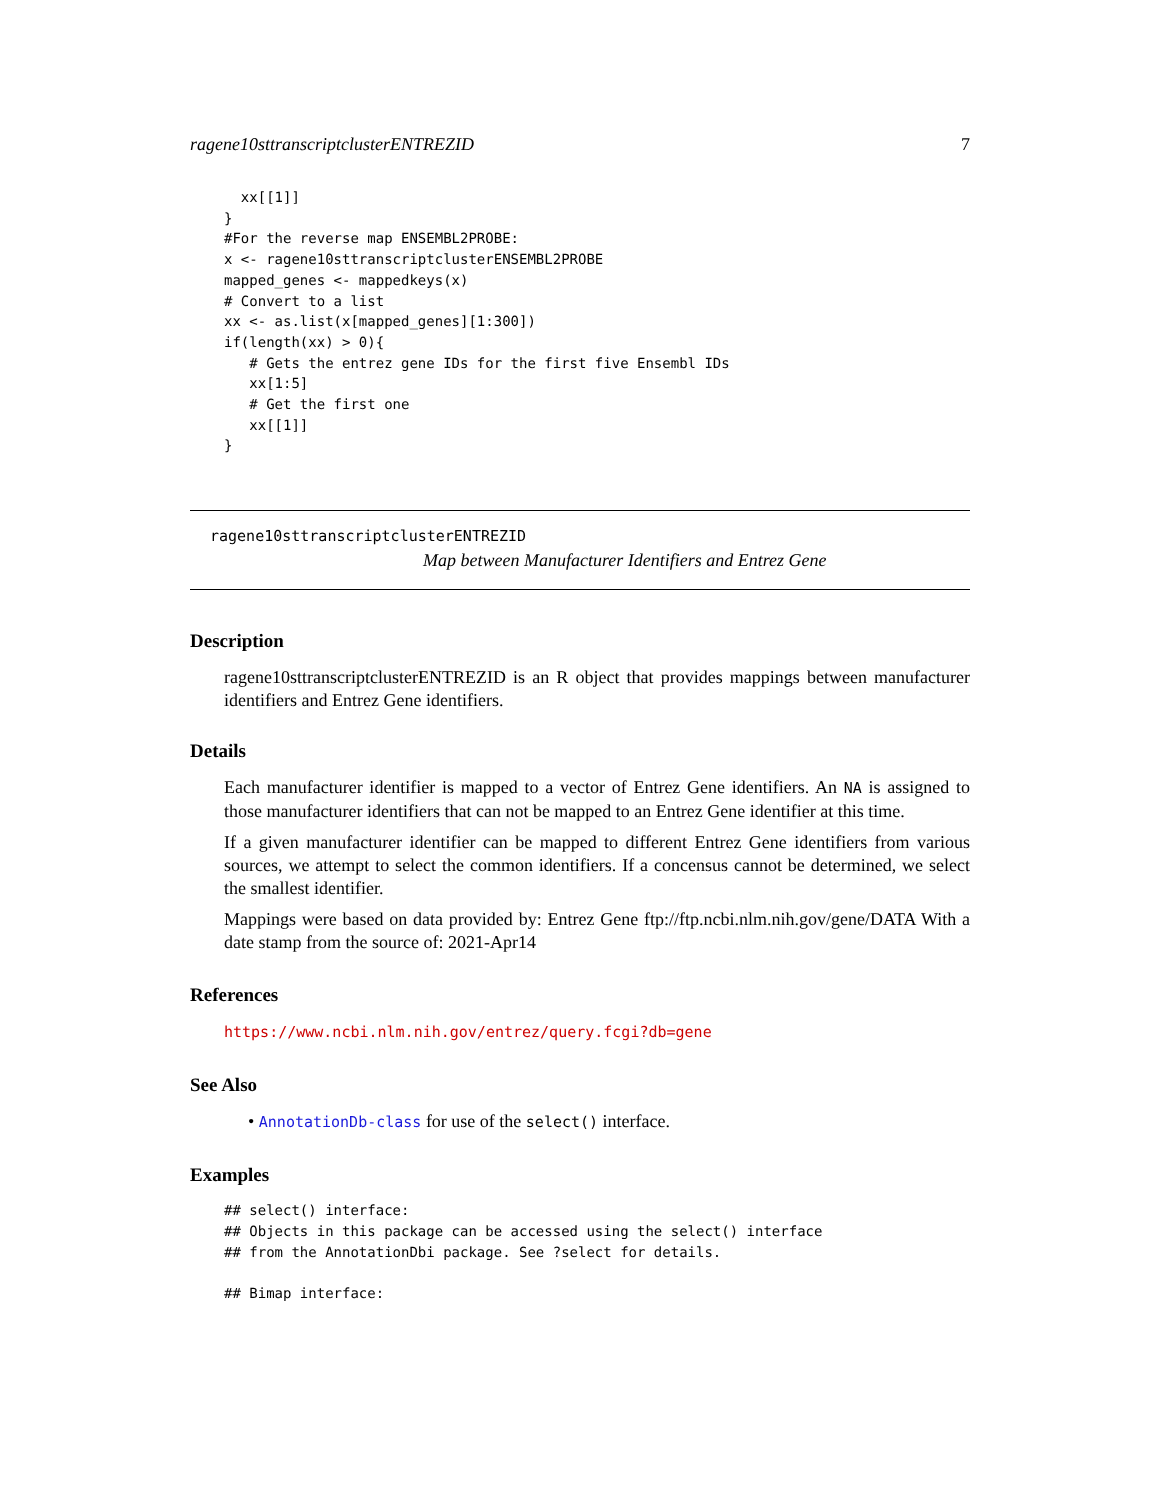ragene10sttranscriptclusterENTREZID 7
  xx[[1]]
}
#For the reverse map ENSEMBL2PROBE:
x <- ragene10sttranscriptclusterENSEMBL2PROBE
mapped_genes <- mappedkeys(x)
# Convert to a list
xx <- as.list(x[mapped_genes][1:300])
if(length(xx) > 0){
   # Gets the entrez gene IDs for the first five Ensembl IDs
   xx[1:5]
   # Get the first one
   xx[[1]]
}
ragene10sttranscriptclusterENTREZID
Map between Manufacturer Identifiers and Entrez Gene
Description
ragene10sttranscriptclusterENTREZID is an R object that provides mappings between manufacturer identifiers and Entrez Gene identifiers.
Details
Each manufacturer identifier is mapped to a vector of Entrez Gene identifiers. An NA is assigned to those manufacturer identifiers that can not be mapped to an Entrez Gene identifier at this time.
If a given manufacturer identifier can be mapped to different Entrez Gene identifiers from various sources, we attempt to select the common identifiers. If a concensus cannot be determined, we select the smallest identifier.
Mappings were based on data provided by: Entrez Gene ftp://ftp.ncbi.nlm.nih.gov/gene/DATA With a date stamp from the source of: 2021-Apr14
References
https://www.ncbi.nlm.nih.gov/entrez/query.fcgi?db=gene
See Also
• AnnotationDb-class for use of the select() interface.
Examples
## select() interface:
## Objects in this package can be accessed using the select() interface
## from the AnnotationDbi package. See ?select for details.

## Bimap interface: